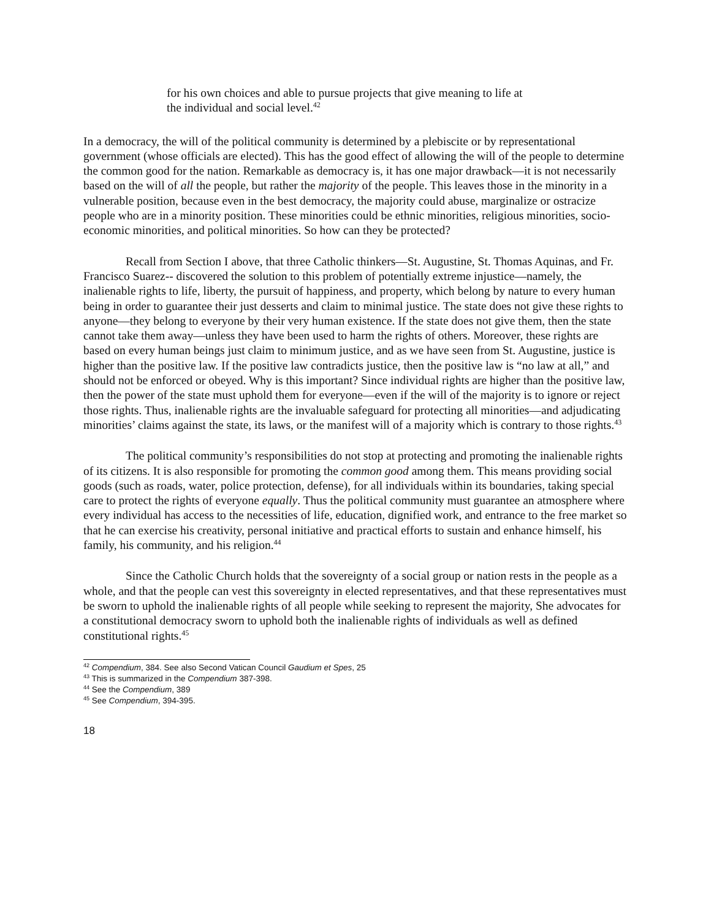for his own choices and able to pursue projects that give meaning to life at the individual and social level.<sup>42</sup>
In a democracy, the will of the political community is determined by a plebiscite or by representational government (whose officials are elected). This has the good effect of allowing the will of the people to determine the common good for the nation. Remarkable as democracy is, it has one major drawback—it is not necessarily based on the will of all the people, but rather the majority of the people. This leaves those in the minority in a vulnerable position, because even in the best democracy, the majority could abuse, marginalize or ostracize people who are in a minority position. These minorities could be ethnic minorities, religious minorities, socio-economic minorities, and political minorities. So how can they be protected?
Recall from Section I above, that three Catholic thinkers—St. Augustine, St. Thomas Aquinas, and Fr. Francisco Suarez-- discovered the solution to this problem of potentially extreme injustice—namely, the inalienable rights to life, liberty, the pursuit of happiness, and property, which belong by nature to every human being in order to guarantee their just desserts and claim to minimal justice. The state does not give these rights to anyone—they belong to everyone by their very human existence. If the state does not give them, then the state cannot take them away—unless they have been used to harm the rights of others. Moreover, these rights are based on every human beings just claim to minimum justice, and as we have seen from St. Augustine, justice is higher than the positive law. If the positive law contradicts justice, then the positive law is “no law at all,” and should not be enforced or obeyed. Why is this important? Since individual rights are higher than the positive law, then the power of the state must uphold them for everyone—even if the will of the majority is to ignore or reject those rights. Thus, inalienable rights are the invaluable safeguard for protecting all minorities—and adjudicating minorities’ claims against the state, its laws, or the manifest will of a majority which is contrary to those rights.<sup>43</sup>
The political community’s responsibilities do not stop at protecting and promoting the inalienable rights of its citizens. It is also responsible for promoting the common good among them. This means providing social goods (such as roads, water, police protection, defense), for all individuals within its boundaries, taking special care to protect the rights of everyone equally. Thus the political community must guarantee an atmosphere where every individual has access to the necessities of life, education, dignified work, and entrance to the free market so that he can exercise his creativity, personal initiative and practical efforts to sustain and enhance himself, his family, his community, and his religion.<sup>44</sup>
Since the Catholic Church holds that the sovereignty of a social group or nation rests in the people as a whole, and that the people can vest this sovereignty in elected representatives, and that these representatives must be sworn to uphold the inalienable rights of all people while seeking to represent the majority, She advocates for a constitutional democracy sworn to uphold both the inalienable rights of individuals as well as defined constitutional rights.<sup>45</sup>
<sup>42</sup> Compendium, 384. See also Second Vatican Council Gaudium et Spes, 25
<sup>43</sup> This is summarized in the Compendium 387-398.
<sup>44</sup> See the Compendium, 389
<sup>45</sup> See Compendium, 394-395.
18